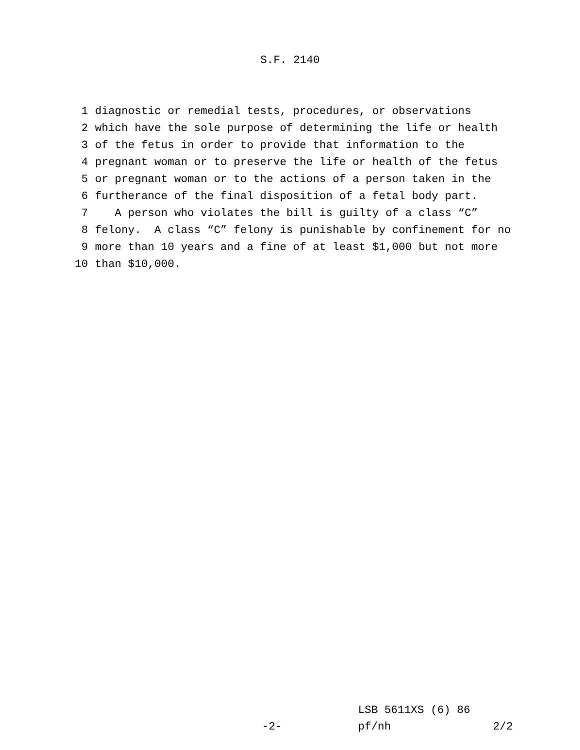S.F. 2140
1 diagnostic or remedial tests, procedures, or observations
2 which have the sole purpose of determining the life or health
3 of the fetus in order to provide that information to the
4 pregnant woman or to preserve the life or health of the fetus
5 or pregnant woman or to the actions of a person taken in the
6 furtherance of the final disposition of a fetal body part.
7 A person who violates the bill is guilty of a class “C”
8 felony. A class “C” felony is punishable by confinement for no
9 more than 10 years and a fine of at least $1,000 but not more
10 than $10,000.
LSB 5611XS (6) 86
-2- pf/nh 2/2